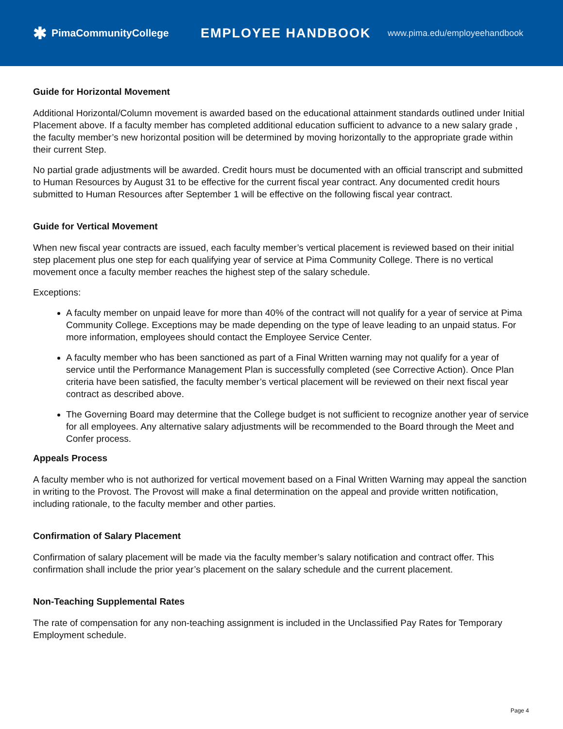✱ PimaCommunityCollege
EMPLOYEE HANDBOOK
www.pima.edu/employeehandbook
Guide for Horizontal Movement
Additional Horizontal/Column movement is awarded based on the educational attainment standards outlined under Initial Placement above. If a faculty member has completed additional education sufficient to advance to a new salary grade , the faculty member’s new horizontal position will be determined by moving horizontally to the appropriate grade within their current Step.
No partial grade adjustments will be awarded. Credit hours must be documented with an official transcript and submitted to Human Resources by August 31 to be effective for the current fiscal year contract. Any documented credit hours submitted to Human Resources after September 1 will be effective on the following fiscal year contract.
Guide for Vertical Movement
When new fiscal year contracts are issued, each faculty member’s vertical placement is reviewed based on their initial step placement plus one step for each qualifying year of service at Pima Community College. There is no vertical movement once a faculty member reaches the highest step of the salary schedule.
Exceptions:
A faculty member on unpaid leave for more than 40% of the contract will not qualify for a year of service at Pima Community College. Exceptions may be made depending on the type of leave leading to an unpaid status. For more information, employees should contact the Employee Service Center.
A faculty member who has been sanctioned as part of a Final Written warning may not qualify for a year of service until the Performance Management Plan is successfully completed (see Corrective Action). Once Plan criteria have been satisfied, the faculty member’s vertical placement will be reviewed on their next fiscal year contract as described above.
The Governing Board may determine that the College budget is not sufficient to recognize another year of service for all employees. Any alternative salary adjustments will be recommended to the Board through the Meet and Confer process.
Appeals Process
A faculty member who is not authorized for vertical movement based on a Final Written Warning may appeal the sanction in writing to the Provost. The Provost will make a final determination on the appeal and provide written notification, including rationale, to the faculty member and other parties.
Confirmation of Salary Placement
Confirmation of salary placement will be made via the faculty member’s salary notification and contract offer. This confirmation shall include the prior year’s placement on the salary schedule and the current placement.
Non-Teaching Supplemental Rates
The rate of compensation for any non-teaching assignment is included in the Unclassified Pay Rates for Temporary Employment schedule.
Page 4